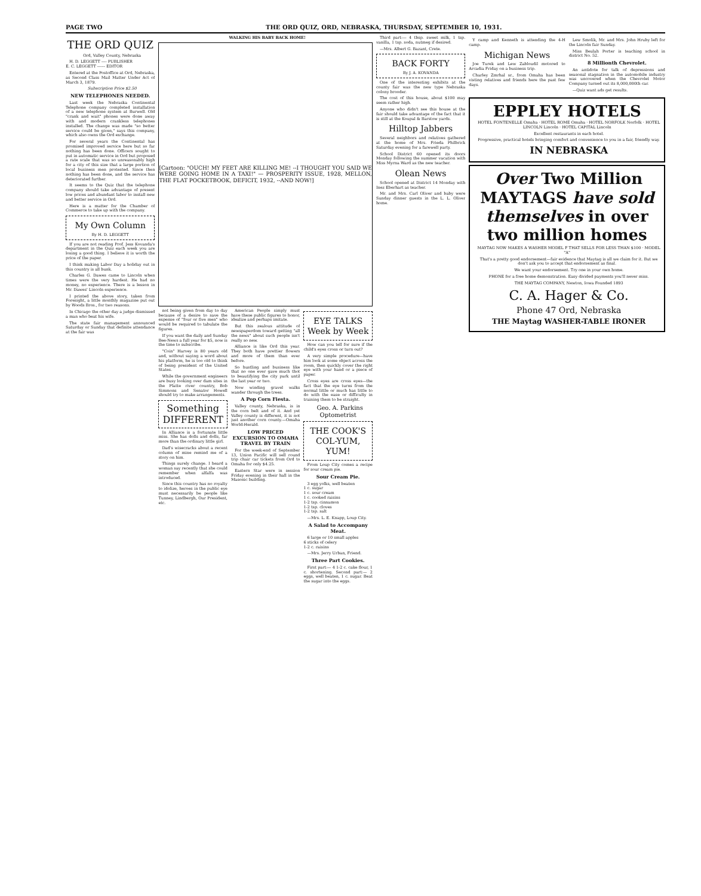PAGE TWO THE ORD QUIZ, ORD, NEBRASKA, THURSDAY, SEPTEMBER 10, 1931.
THE ORD QUIZ
Ord, Valley County, Nebraska
H. D. LEGGETT ---- PUBLISHER
E. C. LEGGETT ------ EDITOR
Entered at the Postoffice at Ord, Nebraska, as Second Class Mail Matter Under Act of March 3, 1879.
Subscription Price $2.50
NEW TELEPHONES NEEDED.
Last week the Nebraska Continental Telephone company completed installation of a new telephone system at Burwell. Old "crank and wait" phones were done away with and modern crankless telephones installed. The change was made "so better service could be given," says this company, which also owns the Ord exchange.
For several years the Continental has promised improved service here but so far nothing has been done. Officers sought to put in automatic service in Ord but proposed a rate scale that was so unreasonably high for a city of this size that a large portion of local business men protested. Since then nothing has been done, and the service has deteriorated further.
It seems to the Quiz that the telephone company should take advantage of present low prices and abundant labor to install new and better service in Ord.
Here is a matter for the Chamber of Commerce to take up with the company.
My Own Column
By H. D. LEGGETT
If you are not reading Prof. Jess Kovanda's department in the Quiz each week you are losing a good thing. I believe it is worth the price of the paper.
I think making Labor Day a holiday out in this country is all bunk.
Charles G. Dawes came to Lincoln when times were the very hardest. He had no money, no experience. There is a lesson in Mr. Dawes' Lincoln experience.
I printed the above story, taken from Foresight, a little monthly magazine put out by Woods Bros., for two reasons.
In Chicago the other day a judge dismissed a man who beat his wife.
The state fair management announced Saturday or Sunday that definite attendance at the fair was
WALKING HIS BABY BACK HOME!
[Cartoon: "OUCH! MY FEET ARE KILLING ME! --I THOUGHT YOU SAID WE WERE GOING HOME IN A TAXI!" — PROSPERITY ISSUE, 1928, MELLON, THE FLAT POCKETBOOK, DEFICIT, 1932, --AND NOW!]
not being given from day to day because of a desire to save the expense of "four or five men" who would be required to tabulate the figures.
If you want the daily and Sunday Bee-News a full year for $5, now is the time to subscribe.
"Coin" Harvey is 80 years old and, without saying a word about his platform, he is too old to think of being president of the United States.
While the government engineers are busy looking over dam sites in the Platte river country, Bob Simmons and Senator Howell should try to make arrangements.
Something DIFFERENT
In Alliance is a fortunate little miss. She has dolls and dolls, far more than the ordinary little girl.
Dad's wisecracks about a recent column of mine remind me of a story on him.
Things surely change. I heard a woman say recently that she could remember when alfalfa was introduced.
Since this country has no royalty to idolize, heroes in the public eye must necessarily be people like Tunney, Lindbergh, Our President, etc.
American People simply must have these public figures to honor, idealize and perhaps imitate.
But this zealous attitude of newspaperdom toward getting "all the news" about such people isn't really so new.
Alliance is like Ord this year. They both have prettier flowers and more of them than ever before.
So hustling and business like that no one ever gave much thot to beautifying the city park until the last year or two.
Now winding gravel walks wander through the trees.
A Pop Corn Fiesta.
Valley county, Nebraska, is in the corn belt and of it. And yet Valley county is different, it is not just another corn county.—Omaha World-Herald.
LOW PRICED EXCURSION TO OMAHA TRAVEL BY TRAIN
For the week-end of September 13, Union Pacific will sell round trip chair car tickets from Ord to Omaha for only $4.25.
Eastern Star were in session Friday evening in their hall in the Masonic building.
EYE TALKS
Week by Week
How can you tell for sure if the child's eyes cross or turn out?
A very simple procedure—have him look at some object across the room, then quickly cover the right eye with your hand or a piece of paper.
Cross eyes are cross eyes—the fact that the eye turns from the normal little or much has little to do with the ease or difficulty in training them to be straight.
Geo. A. Parkins
Optometrist
THE COOK'S COL-YUM, YUM!
From Loup City comes a recipe for sour cream pie.
Sour Cream Pie.
3 egg yolks, well beaten
1 c. sugar
1 c. sour cream
1 c. cooked raisins
1-2 tsp. cinnamon
1-2 tsp. cloves
1-2 tsp. salt
—Mrs. L. E. Knapp, Loup City.
A Salad to Accompany Meat.
6 large or 10 small apples
6 sticks of celery
1-2 c. raisins
—Mrs. Jerry Urban, Friend.
Three Part Cookies.
First part:— 4 1-2 c. cake flour, 1 c. shortening. Second part:— 2 eggs, well beaten, 1 c. sugar. Beat the sugar into the eggs.
Third part:— 4 tbsp. sweet milk, 1 tsp. vanilla, 1 tsp. soda, nutmeg if desired.
—Mrs. Albert G. Bazant, Crete.
BACK FORTY
By J. A. KOVANDA
One of the interesting exhibits at the county fair was the new type Nebraska colony brooder.
The cost of this house, about $100 may seem rather high.
Anyone who didn't see this house at the fair should take advantage of the fact that it is still at the Koupal & Barstow yards.
Hilltop Jabbers
Several neighbors and relatives gathered at the home of Mrs. Frieda Philbrick Saturday evening for a farewell party.
School District 60 opened its doors Monday following the summer vacation with Miss Myrna Ward as the new teacher.
Olean News
School opened at District 14 Monday with Inez Eberhart as teacher.
Mr. and Mrs. Carl Oliver and baby were Sunday dinner guests in the L. L. Oliver home.
Y camp and Kenneth is attending the 4-H camp.
Michigan News
Joe Turek and Lew Zabloudil motored to Arcadia Friday on a business trip.
Charley Zmrhal sr., from Omaha has been visting relatives and friends here the past few days.
Lew Smolik, Mr. and Mrs. John Hruby left for the Lincoln fair Sunday.
Miss Beulah Porter is teaching school in district No. 52.
8 Millionth Chevrolet.
An antidote for talk of depressions and seasonal stagnation in the automobile industry was uncovered when the Chevrolet Motor Company turned out its 8,000,000th car.
—Quiz want ads get results.
EPPLEY HOTELS
HOTEL FONTENELLE Omaha · HOTEL ROME Omaha · HOTEL NORFOLK Norfolk · HOTEL LINCOLN Lincoln · HOTEL CAPITAL Lincoln
Excellent restaurants in each hotel.
Progressive, practical hotels bringing comfort and convenience to you in a fair, friendly way.
IN NEBRASKA
Over Two Million MAYTAGS have sold themselves in over two million homes
MAYTAG NOW MAKES A WASHER MODEL F THAT SELLS FOR LESS THAN $100 · MODEL "A"
That's a pretty good endorsement—fair evidence that Maytag is all we claim for it. But we don't ask you to accept that endorsement as final.
We want your endorsement. Try one in your own home.
PHONE for a free home demonstration. Easy divided payments you'll never miss.
THE MAYTAG COMPANY, Newton, Iowa Founded 1893
C. A. Hager & Co.
Phone 47 Ord, Nebraska
THE Maytag WASHER-TABLE IRONER